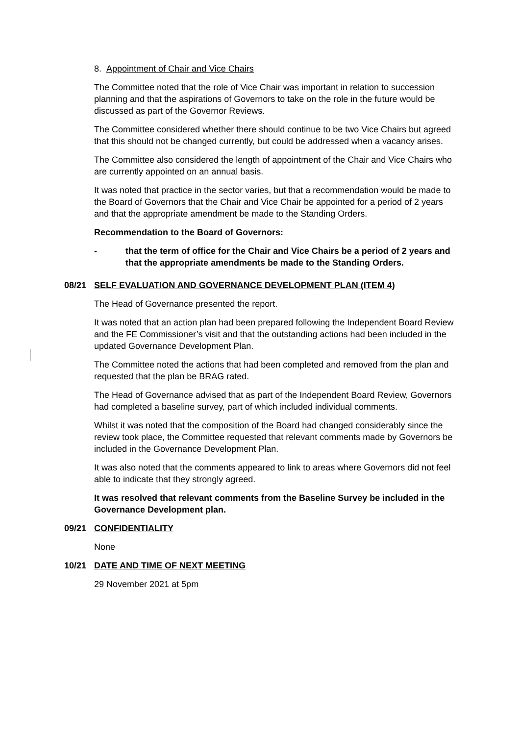8. Appointment of Chair and Vice Chairs
The Committee noted that the role of Vice Chair was important in relation to succession planning and that the aspirations of Governors to take on the role in the future would be discussed as part of the Governor Reviews.
The Committee considered whether there should continue to be two Vice Chairs but agreed that this should not be changed currently, but could be addressed when a vacancy arises.
The Committee also considered the length of appointment of the Chair and Vice Chairs who are currently appointed on an annual basis.
It was noted that practice in the sector varies, but that a recommendation would be made to the Board of Governors that the Chair and Vice Chair be appointed for a period of 2 years and that the appropriate amendment be made to the Standing Orders.
Recommendation to the Board of Governors:
- that the term of office for the Chair and Vice Chairs be a period of 2 years and that the appropriate amendments be made to the Standing Orders.
08/21 SELF EVALUATION AND GOVERNANCE DEVELOPMENT PLAN (ITEM 4)
The Head of Governance presented the report.
It was noted that an action plan had been prepared following the Independent Board Review and the FE Commissioner’s visit and that the outstanding actions had been included in the updated Governance Development Plan.
The Committee noted the actions that had been completed and removed from the plan and requested that the plan be BRAG rated.
The Head of Governance advised that as part of the Independent Board Review, Governors had completed a baseline survey, part of which included individual comments.
Whilst it was noted that the composition of the Board had changed considerably since the review took place, the Committee requested that relevant comments made by Governors be included in the Governance Development Plan.
It was also noted that the comments appeared to link to areas where Governors did not feel able to indicate that they strongly agreed.
It was resolved that relevant comments from the Baseline Survey be included in the Governance Development plan.
09/21 CONFIDENTIALITY
None
10/21 DATE AND TIME OF NEXT MEETING
29 November 2021 at 5pm